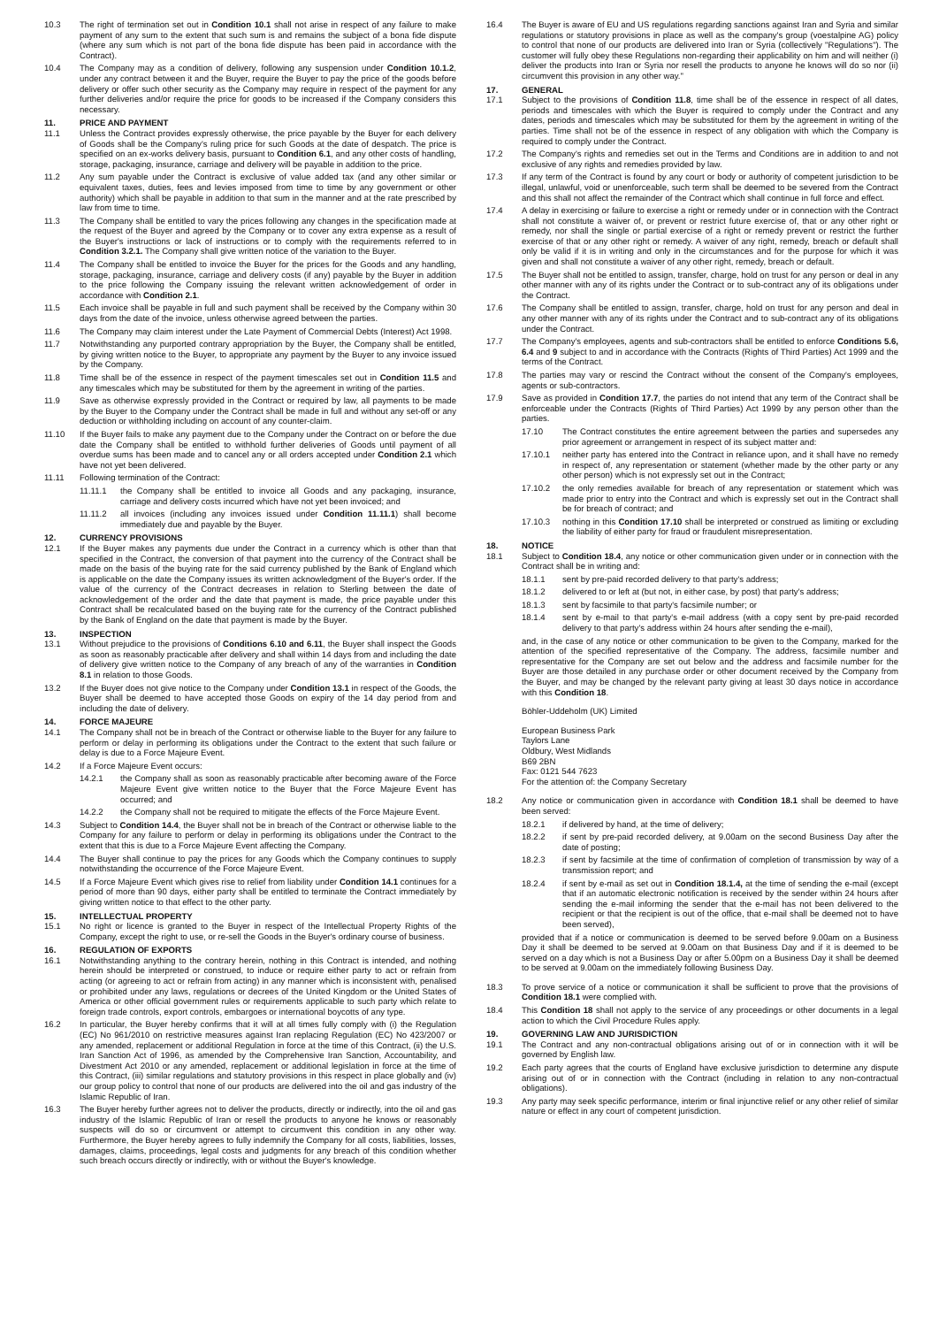10.3 The right of termination set out in Condition 10.1 shall not arise in respect of any failure to make payment of any sum to the extent that such sum is and remains the subject of a bona fide dispute (where any sum which is not part of the bona fide dispute has been paid in accordance with the Contract).
10.4 The Company may as a condition of delivery, following any suspension under Condition 10.1.2, under any contract between it and the Buyer, require the Buyer to pay the price of the goods before delivery or offer such other security as the Company may require in respect of the payment for any further deliveries and/or require the price for goods to be increased if the Company considers this necessary.
11. PRICE AND PAYMENT
11.1 Unless the Contract provides expressly otherwise, the price payable by the Buyer for each delivery of Goods shall be the Company's ruling price for such Goods at the date of despatch. The price is specified on an ex-works delivery basis, pursuant to Condition 6.1, and any other costs of handling, storage, packaging, insurance, carriage and delivery will be payable in addition to the price.
11.2 Any sum payable under the Contract is exclusive of value added tax (and any other similar or equivalent taxes, duties, fees and levies imposed from time to time by any government or other authority) which shall be payable in addition to that sum in the manner and at the rate prescribed by law from time to time.
11.3 The Company shall be entitled to vary the prices following any changes in the specification made at the request of the Buyer and agreed by the Company or to cover any extra expense as a result of the Buyer's instructions or lack of instructions or to comply with the requirements referred to in Condition 3.2.1. The Company shall give written notice of the variation to the Buyer.
11.4 The Company shall be entitled to invoice the Buyer for the prices for the Goods and any handling, storage, packaging, insurance, carriage and delivery costs (if any) payable by the Buyer in addition to the price following the Company issuing the relevant written acknowledgement of order in accordance with Condition 2.1.
11.5 Each invoice shall be payable in full and such payment shall be received by the Company within 30 days from the date of the invoice, unless otherwise agreed between the parties.
11.6 The Company may claim interest under the Late Payment of Commercial Debts (Interest) Act 1998.
11.7 Notwithstanding any purported contrary appropriation by the Buyer, the Company shall be entitled, by giving written notice to the Buyer, to appropriate any payment by the Buyer to any invoice issued by the Company.
11.8 Time shall be of the essence in respect of the payment timescales set out in Condition 11.5 and any timescales which may be substituted for them by the agreement in writing of the parties.
11.9 Save as otherwise expressly provided in the Contract or required by law, all payments to be made by the Buyer to the Company under the Contract shall be made in full and without any set-off or any deduction or withholding including on account of any counter-claim.
11.10 If the Buyer fails to make any payment due to the Company under the Contract on or before the due date the Company shall be entitled to withhold further deliveries of Goods until payment of all overdue sums has been made and to cancel any or all orders accepted under Condition 2.1 which have not yet been delivered.
11.11 Following termination of the Contract:
11.11.1 the Company shall be entitled to invoice all Goods and any packaging, insurance, carriage and delivery costs incurred which have not yet been invoiced; and
11.11.2 all invoices (including any invoices issued under Condition 11.11.1) shall become immediately due and payable by the Buyer.
12. CURRENCY PROVISIONS
12.1 If the Buyer makes any payments due under the Contract in a currency which is other than that specified in the Contract, the conversion of that payment into the currency of the Contract shall be made on the basis of the buying rate for the said currency published by the Bank of England which is applicable on the date the Company issues its written acknowledgment of the Buyer's order. If the value of the currency of the Contract decreases in relation to Sterling between the date of acknowledgement of the order and the date that payment is made, the price payable under this Contract shall be recalculated based on the buying rate for the currency of the Contract published by the Bank of England on the date that payment is made by the Buyer.
13. INSPECTION
13.1 Without prejudice to the provisions of Conditions 6.10 and 6.11, the Buyer shall inspect the Goods as soon as reasonably practicable after delivery and shall within 14 days from and including the date of delivery give written notice to the Company of any breach of any of the warranties in Condition 8.1 in relation to those Goods.
13.2 If the Buyer does not give notice to the Company under Condition 13.1 in respect of the Goods, the Buyer shall be deemed to have accepted those Goods on expiry of the 14 day period from and including the date of delivery.
14. FORCE MAJEURE
14.1 The Company shall not be in breach of the Contract or otherwise liable to the Buyer for any failure to perform or delay in performing its obligations under the Contract to the extent that such failure or delay is due to a Force Majeure Event.
14.2 If a Force Majeure Event occurs:
14.2.1 the Company shall as soon as reasonably practicable after becoming aware of the Force Majeure Event give written notice to the Buyer that the Force Majeure Event has occurred; and
14.2.2 the Company shall not be required to mitigate the effects of the Force Majeure Event.
14.3 Subject to Condition 14.4, the Buyer shall not be in breach of the Contract or otherwise liable to the Company for any failure to perform or delay in performing its obligations under the Contract to the extent that this is due to a Force Majeure Event affecting the Company.
14.4 The Buyer shall continue to pay the prices for any Goods which the Company continues to supply notwithstanding the occurrence of the Force Majeure Event.
14.5 If a Force Majeure Event which gives rise to relief from liability under Condition 14.1 continues for a period of more than 90 days, either party shall be entitled to terminate the Contract immediately by giving written notice to that effect to the other party.
15. INTELLECTUAL PROPERTY
15.1 No right or licence is granted to the Buyer in respect of the Intellectual Property Rights of the Company, except the right to use, or re-sell the Goods in the Buyer's ordinary course of business.
16. REGULATION OF EXPORTS
16.1 Notwithstanding anything to the contrary herein, nothing in this Contract is intended, and nothing herein should be interpreted or construed, to induce or require either party to act or refrain from acting (or agreeing to act or refrain from acting) in any manner which is inconsistent with, penalised or prohibited under any laws, regulations or decrees of the United Kingdom or the United States of America or other official government rules or requirements applicable to such party which relate to foreign trade controls, export controls, embargoes or international boycotts of any type.
16.2 In particular, the Buyer hereby confirms that it will at all times fully comply with (i) the Regulation (EC) No 961/2010 on restrictive measures against Iran replacing Regulation (EC) No 423/2007 or any amended, replacement or additional Regulation in force at the time of this Contract, (ii) the U.S. Iran Sanction Act of 1996, as amended by the Comprehensive Iran Sanction, Accountability, and Divestment Act 2010 or any amended, replacement or additional legislation in force at the time of this Contract, (iii) similar regulations and statutory provisions in this respect in place globally and (iv) our group policy to control that none of our products are delivered into the oil and gas industry of the Islamic Republic of Iran.
16.3 The Buyer hereby further agrees not to deliver the products, directly or indirectly, into the oil and gas industry of the Islamic Republic of Iran or resell the products to anyone he knows or reasonably suspects will do so or circumvent or attempt to circumvent this condition in any other way. Furthermore, the Buyer hereby agrees to fully indemnify the Company for all costs, liabilities, losses, damages, claims, proceedings, legal costs and judgments for any breach of this condition whether such breach occurs directly or indirectly, with or without the Buyer's knowledge.
16.4 The Buyer is aware of EU and US regulations regarding sanctions against Iran and Syria and similar regulations or statutory provisions in place as well as the company's group (voestalpine AG) policy to control that none of our products are delivered into Iran or Syria (collectively "Regulations"). The customer will fully obey these Regulations non-regarding their applicability on him and will neither (i) deliver the products into Iran or Syria nor resell the products to anyone he knows will do so nor (ii) circumvent this provision in any other way."
17. GENERAL
17.1 Subject to the provisions of Condition 11.8, time shall be of the essence in respect of all dates, periods and timescales with which the Buyer is required to comply under the Contract and any dates, periods and timescales which may be substituted for them by the agreement in writing of the parties. Time shall not be of the essence in respect of any obligation with which the Company is required to comply under the Contract.
17.2 The Company's rights and remedies set out in the Terms and Conditions are in addition to and not exclusive of any rights and remedies provided by law.
17.3 If any term of the Contract is found by any court or body or authority of competent jurisdiction to be illegal, unlawful, void or unenforceable, such term shall be deemed to be severed from the Contract and this shall not affect the remainder of the Contract which shall continue in full force and effect.
17.4 A delay in exercising or failure to exercise a right or remedy under or in connection with the Contract shall not constitute a waiver of, or prevent or restrict future exercise of, that or any other right or remedy, nor shall the single or partial exercise of a right or remedy prevent or restrict the further exercise of that or any other right or remedy. A waiver of any right, remedy, breach or default shall only be valid if it is in writing and only in the circumstances and for the purpose for which it was given and shall not constitute a waiver of any other right, remedy, breach or default.
17.5 The Buyer shall not be entitled to assign, transfer, charge, hold on trust for any person or deal in any other manner with any of its rights under the Contract or to sub-contract any of its obligations under the Contract.
17.6 The Company shall be entitled to assign, transfer, charge, hold on trust for any person and deal in any other manner with any of its rights under the Contract and to sub-contract any of its obligations under the Contract.
17.7 The Company's employees, agents and sub-contractors shall be entitled to enforce Conditions 5.6, 6.4 and 9 subject to and in accordance with the Contracts (Rights of Third Parties) Act 1999 and the terms of the Contract.
17.8 The parties may vary or rescind the Contract without the consent of the Company's employees, agents or sub-contractors.
17.9 Save as provided in Condition 17.7, the parties do not intend that any term of the Contract shall be enforceable under the Contracts (Rights of Third Parties) Act 1999 by any person other than the parties.
17.10 The Contract constitutes the entire agreement between the parties and supersedes any prior agreement or arrangement in respect of its subject matter and:
17.10.1 neither party has entered into the Contract in reliance upon, and it shall have no remedy in respect of, any representation or statement (whether made by the other party or any other person) which is not expressly set out in the Contract;
17.10.2 the only remedies available for breach of any representation or statement which was made prior to entry into the Contract and which is expressly set out in the Contract shall be for breach of contract; and
17.10.3 nothing in this Condition 17.10 shall be interpreted or construed as limiting or excluding the liability of either party for fraud or fraudulent misrepresentation.
18. NOTICE
18.1 Subject to Condition 18.4, any notice or other communication given under or in connection with the Contract shall be in writing and:
18.1.1 sent by pre-paid recorded delivery to that party's address;
18.1.2 delivered to or left at (but not, in either case, by post) that party's address;
18.1.3 sent by facsimile to that party's facsimile number; or
18.1.4 sent by e-mail to that party's e-mail address (with a copy sent by pre-paid recorded delivery to that party's address within 24 hours after sending the e-mail),
and, in the case of any notice or other communication to be given to the Company, marked for the attention of the specified representative of the Company. The address, facsimile number and representative for the Company are set out below and the address and facsimile number for the Buyer are those detailed in any purchase order or other document received by the Company from the Buyer, and may be changed by the relevant party giving at least 30 days notice in accordance with this Condition 18.
Böhler-Uddeholm (UK) Limited
European Business Park
Taylors Lane
Oldbury, West Midlands
B69 2BN
Fax: 0121 544 7623
For the attention of: the Company Secretary
18.2 Any notice or communication given in accordance with Condition 18.1 shall be deemed to have been served:
18.2.1 if delivered by hand, at the time of delivery;
18.2.2 if sent by pre-paid recorded delivery, at 9.00am on the second Business Day after the date of posting;
18.2.3 if sent by facsimile at the time of confirmation of completion of transmission by way of a transmission report; and
18.2.4 if sent by e-mail as set out in Condition 18.1.4, at the time of sending the e-mail (except that if an automatic electronic notification is received by the sender within 24 hours after sending the e-mail informing the sender that the e-mail has not been delivered to the recipient or that the recipient is out of the office, that e-mail shall be deemed not to have been served),
provided that if a notice or communication is deemed to be served before 9.00am on a Business Day it shall be deemed to be served at 9.00am on that Business Day and if it is deemed to be served on a day which is not a Business Day or after 5.00pm on a Business Day it shall be deemed to be served at 9.00am on the immediately following Business Day.
18.3 To prove service of a notice or communication it shall be sufficient to prove that the provisions of Condition 18.1 were complied with.
18.4 This Condition 18 shall not apply to the service of any proceedings or other documents in a legal action to which the Civil Procedure Rules apply.
19. GOVERNING LAW AND JURISDICTION
19.1 The Contract and any non-contractual obligations arising out of or in connection with it will be governed by English law.
19.2 Each party agrees that the courts of England have exclusive jurisdiction to determine any dispute arising out of or in connection with the Contract (including in relation to any non-contractual obligations).
19.3 Any party may seek specific performance, interim or final injunctive relief or any other relief of similar nature or effect in any court of competent jurisdiction.